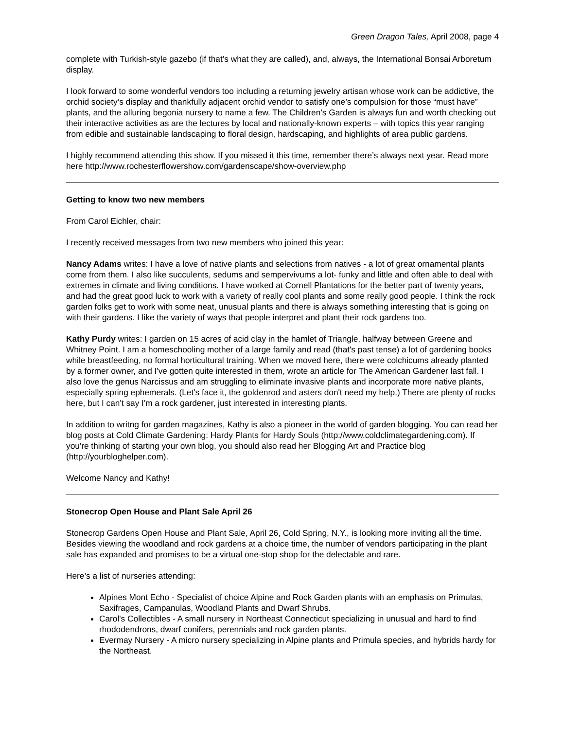Green Dragon Tales, April 2008, page 4
complete with Turkish-style gazebo (if that’s what they are called), and, always, the International Bonsai Arboretum display.
I look forward to some wonderful vendors too including a returning jewelry artisan whose work can be addictive, the orchid society’s display and thankfully adjacent orchid vendor to satisfy one’s compulsion for those “must have” plants, and the alluring begonia nursery to name a few. The Children’s Garden is always fun and worth checking out their interactive activities as are the lectures by local and nationally-known experts – with topics this year ranging from edible and sustainable landscaping to floral design, hardscaping, and highlights of area public gardens.
I highly recommend attending this show. If you missed it this time, remember there’s always next year. Read more here http://www.rochesterflowershow.com/gardenscape/show-overview.php
Getting to know two new members
From Carol Eichler, chair:
I recently received messages from two new members who joined this year:
Nancy Adams writes: I have a love of native plants and selections from natives - a lot of great ornamental plants come from them. I also like succulents, sedums and sempervivums a lot- funky and little and often able to deal with extremes in climate and living conditions. I have worked at Cornell Plantations for the better part of twenty years, and had the great good luck to work with a variety of really cool plants and some really good people. I think the rock garden folks get to work with some neat, unusual plants and there is always something interesting that is going on with their gardens. I like the variety of ways that people interpret and plant their rock gardens too.
Kathy Purdy writes: I garden on 15 acres of acid clay in the hamlet of Triangle, halfway between Greene and Whitney Point. I am a homeschooling mother of a large family and read (that's past tense) a lot of gardening books while breastfeeding, no formal horticultural training. When we moved here, there were colchicums already planted by a former owner, and I've gotten quite interested in them, wrote an article for The American Gardener last fall. I also love the genus Narcissus and am struggling to eliminate invasive plants and incorporate more native plants, especially spring ephemerals. (Let's face it, the goldenrod and asters don't need my help.) There are plenty of rocks here, but I can't say I'm a rock gardener, just interested in interesting plants.
In addition to writng for garden magazines, Kathy is also a pioneer in the world of garden blogging. You can read her blog posts at Cold Climate Gardening: Hardy Plants for Hardy Souls (http://www.coldclimategardening.com). If you're thinking of starting your own blog, you should also read her Blogging Art and Practice blog (http://yourbloghelper.com).
Welcome Nancy and Kathy!
Stonecrop Open House and Plant Sale April 26
Stonecrop Gardens Open House and Plant Sale, April 26, Cold Spring, N.Y., is looking more inviting all the time. Besides viewing the woodland and rock gardens at a choice time, the number of vendors participating in the plant sale has expanded and promises to be a virtual one-stop shop for the delectable and rare.
Here’s a list of nurseries attending:
Alpines Mont Echo - Specialist of choice Alpine and Rock Garden plants with an emphasis on Primulas, Saxifrages, Campanulas, Woodland Plants and Dwarf Shrubs.
Carol's Collectibles - A small nursery in Northeast Connecticut specializing in unusual and hard to find rhododendrons, dwarf conifers, perennials and rock garden plants.
Evermay Nursery - A micro nursery specializing in Alpine plants and Primula species, and hybrids hardy for the Northeast.